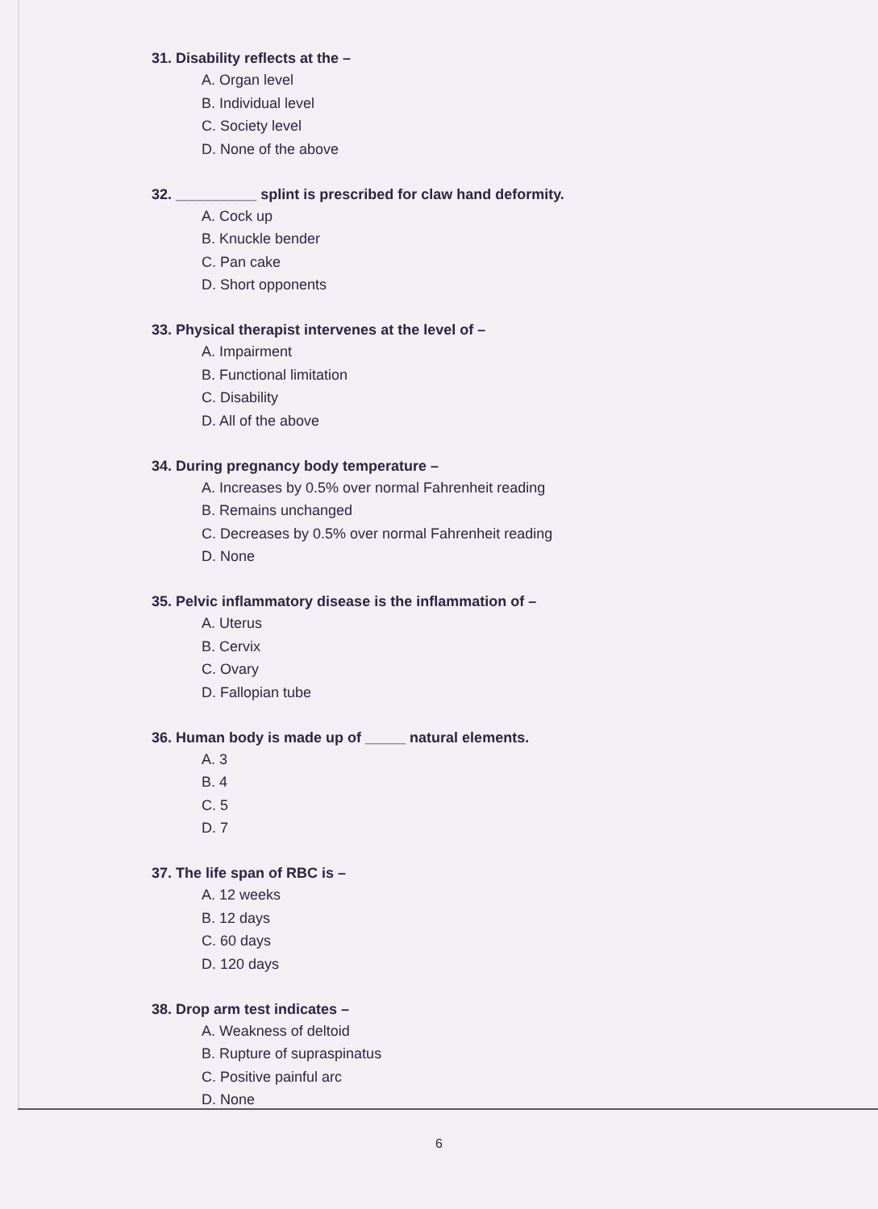31. Disability reflects at the –
A. Organ level
B. Individual level
C. Society level
D. None of the above
32. __________ splint is prescribed for claw hand deformity.
A. Cock up
B. Knuckle bender
C. Pan cake
D. Short opponents
33. Physical therapist intervenes at the level of –
A. Impairment
B. Functional limitation
C. Disability
D. All of the above
34. During pregnancy body temperature –
A. Increases by 0.5% over normal Fahrenheit reading
B. Remains unchanged
C. Decreases by 0.5% over normal Fahrenheit reading
D. None
35. Pelvic inflammatory disease is the inflammation of –
A. Uterus
B. Cervix
C. Ovary
D. Fallopian tube
36. Human body is made up of _____ natural elements.
A. 3
B. 4
C. 5
D. 7
37. The life span of RBC is –
A. 12 weeks
B. 12 days
C. 60 days
D. 120 days
38. Drop arm test indicates –
A. Weakness of deltoid
B. Rupture of supraspinatus
C. Positive painful arc
D. None
6